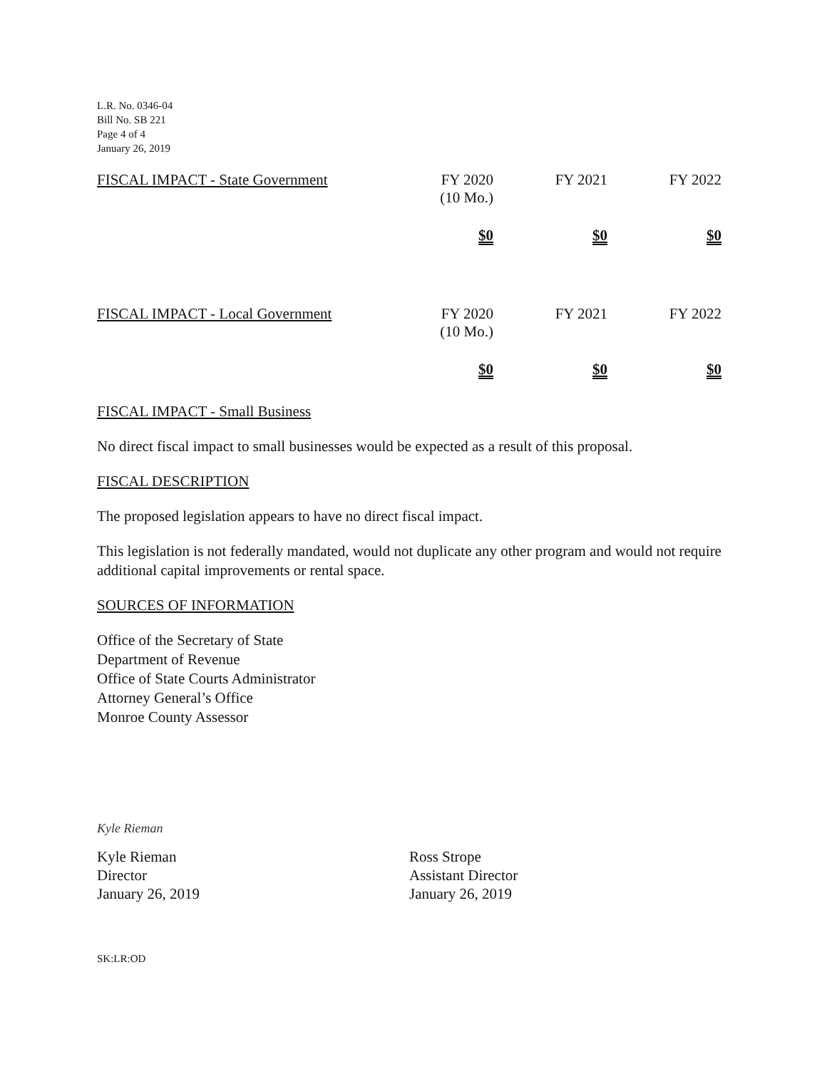L.R. No. 0346-04
Bill No. SB 221
Page 4 of 4
January 26, 2019
| FISCAL IMPACT - State Government | FY 2020 (10 Mo.) | FY 2021 | FY 2022 |
| | $0 | $0 | $0 |
| FISCAL IMPACT - Local Government | FY 2020 (10 Mo.) | FY 2021 | FY 2022 |
| | $0 | $0 | $0 |
FISCAL IMPACT - Small Business
No direct fiscal impact to small businesses would be expected as a result of this proposal.
FISCAL DESCRIPTION
The proposed legislation appears to have no direct fiscal impact.
This legislation is not federally mandated, would not duplicate any other program and would not require additional capital improvements or rental space.
SOURCES OF INFORMATION
Office of the Secretary of State
Department of Revenue
Office of State Courts Administrator
Attorney General’s Office
Monroe County Assessor
Kyle Rieman
Kyle Rieman
Director
January 26, 2019
Ross Strope
Assistant Director
January 26, 2019
SK:LR:OD